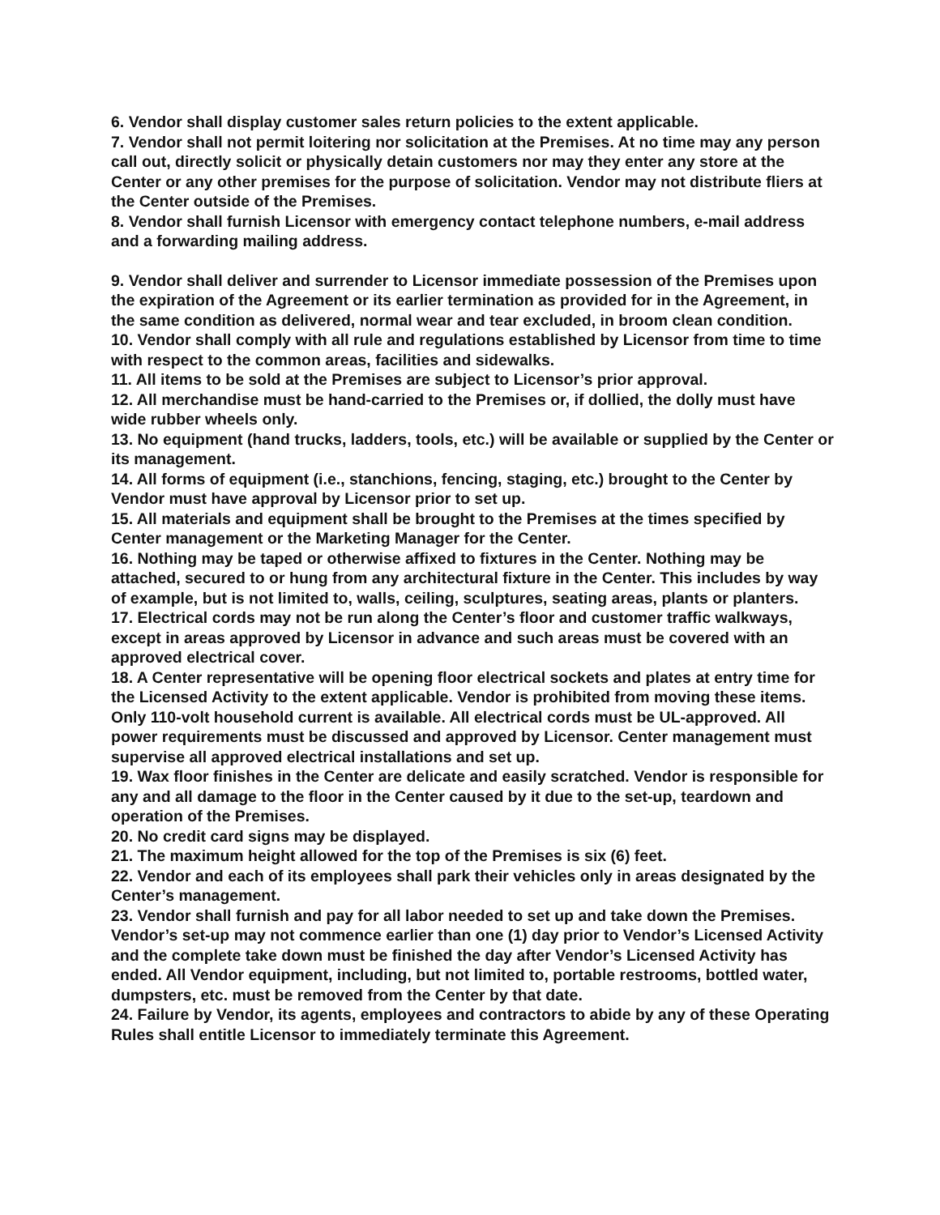6. Vendor shall display customer sales return policies to the extent applicable.
7. Vendor shall not permit loitering nor solicitation at the Premises. At no time may any person call out, directly solicit or physically detain customers nor may they enter any store at the Center or any other premises for the purpose of solicitation. Vendor may not distribute fliers at the Center outside of the Premises.
8. Vendor shall furnish Licensor with emergency contact telephone numbers, e-mail address and a forwarding mailing address.
9. Vendor shall deliver and surrender to Licensor immediate possession of the Premises upon the expiration of the Agreement or its earlier termination as provided for in the Agreement, in the same condition as delivered, normal wear and tear excluded, in broom clean condition.
10. Vendor shall comply with all rule and regulations established by Licensor from time to time with respect to the common areas, facilities and sidewalks.
11. All items to be sold at the Premises are subject to Licensor’s prior approval.
12. All merchandise must be hand-carried to the Premises or, if dollied, the dolly must have wide rubber wheels only.
13. No equipment (hand trucks, ladders, tools, etc.) will be available or supplied by the Center or its management.
14. All forms of equipment (i.e., stanchions, fencing, staging, etc.) brought to the Center by Vendor must have approval by Licensor prior to set up.
15. All materials and equipment shall be brought to the Premises at the times specified by Center management or the Marketing Manager for the Center.
16. Nothing may be taped or otherwise affixed to fixtures in the Center. Nothing may be attached, secured to or hung from any architectural fixture in the Center. This includes by way of example, but is not limited to, walls, ceiling, sculptures, seating areas, plants or planters.
17. Electrical cords may not be run along the Center’s floor and customer traffic walkways, except in areas approved by Licensor in advance and such areas must be covered with an approved electrical cover.
18. A Center representative will be opening floor electrical sockets and plates at entry time for the Licensed Activity to the extent applicable. Vendor is prohibited from moving these items. Only 110-volt household current is available. All electrical cords must be UL-approved. All power requirements must be discussed and approved by Licensor. Center management must supervise all approved electrical installations and set up.
19. Wax floor finishes in the Center are delicate and easily scratched. Vendor is responsible for any and all damage to the floor in the Center caused by it due to the set-up, teardown and operation of the Premises.
20. No credit card signs may be displayed.
21. The maximum height allowed for the top of the Premises is six (6) feet.
22. Vendor and each of its employees shall park their vehicles only in areas designated by the Center’s management.
23. Vendor shall furnish and pay for all labor needed to set up and take down the Premises. Vendor’s set-up may not commence earlier than one (1) day prior to Vendor’s Licensed Activity and the complete take down must be finished the day after Vendor’s Licensed Activity has ended. All Vendor equipment, including, but not limited to, portable restrooms, bottled water, dumpsters, etc. must be removed from the Center by that date.
24. Failure by Vendor, its agents, employees and contractors to abide by any of these Operating Rules shall entitle Licensor to immediately terminate this Agreement.